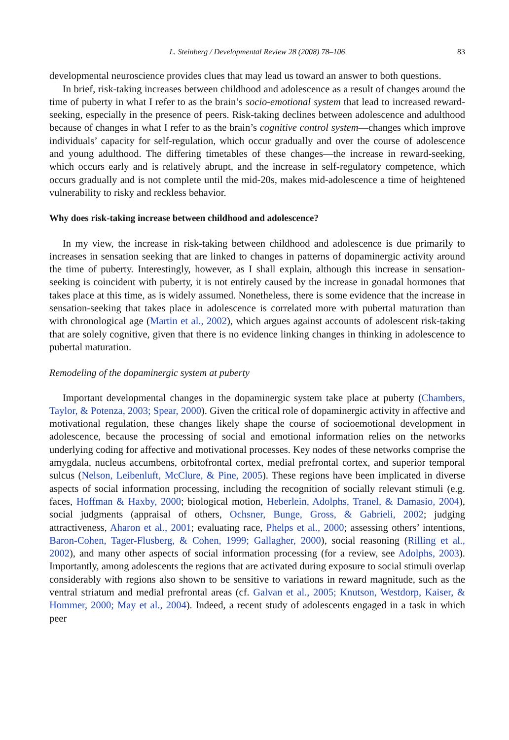L. Steinberg / Developmental Review 28 (2008) 78–106 83
developmental neuroscience provides clues that may lead us toward an answer to both questions.
In brief, risk-taking increases between childhood and adolescence as a result of changes around the time of puberty in what I refer to as the brain’s socio-emotional system that lead to increased reward-seeking, especially in the presence of peers. Risk-taking declines between adolescence and adulthood because of changes in what I refer to as the brain’s cognitive control system—changes which improve individuals’ capacity for self-regulation, which occur gradually and over the course of adolescence and young adulthood. The differing timetables of these changes—the increase in reward-seeking, which occurs early and is relatively abrupt, and the increase in self-regulatory competence, which occurs gradually and is not complete until the mid-20s, makes mid-adolescence a time of heightened vulnerability to risky and reckless behavior.
Why does risk-taking increase between childhood and adolescence?
In my view, the increase in risk-taking between childhood and adolescence is due primarily to increases in sensation seeking that are linked to changes in patterns of dopaminergic activity around the time of puberty. Interestingly, however, as I shall explain, although this increase in sensation-seeking is coincident with puberty, it is not entirely caused by the increase in gonadal hormones that takes place at this time, as is widely assumed. Nonetheless, there is some evidence that the increase in sensation-seeking that takes place in adolescence is correlated more with pubertal maturation than with chronological age (Martin et al., 2002), which argues against accounts of adolescent risk-taking that are solely cognitive, given that there is no evidence linking changes in thinking in adolescence to pubertal maturation.
Remodeling of the dopaminergic system at puberty
Important developmental changes in the dopaminergic system take place at puberty (Chambers, Taylor, & Potenza, 2003; Spear, 2000). Given the critical role of dopaminergic activity in affective and motivational regulation, these changes likely shape the course of socioemotional development in adolescence, because the processing of social and emotional information relies on the networks underlying coding for affective and motivational processes. Key nodes of these networks comprise the amygdala, nucleus accumbens, orbitofrontal cortex, medial prefrontal cortex, and superior temporal sulcus (Nelson, Leibenluft, McClure, & Pine, 2005). These regions have been implicated in diverse aspects of social information processing, including the recognition of socially relevant stimuli (e.g. faces, Hoffman & Haxby, 2000; biological motion, Heberlein, Adolphs, Tranel, & Damasio, 2004), social judgments (appraisal of others, Ochsner, Bunge, Gross, & Gabrieli, 2002; judging attractiveness, Aharon et al., 2001; evaluating race, Phelps et al., 2000; assessing others’ intentions, Baron-Cohen, Tager-Flusberg, & Cohen, 1999; Gallagher, 2000), social reasoning (Rilling et al., 2002), and many other aspects of social information processing (for a review, see Adolphs, 2003). Importantly, among adolescents the regions that are activated during exposure to social stimuli overlap considerably with regions also shown to be sensitive to variations in reward magnitude, such as the ventral striatum and medial prefrontal areas (cf. Galvan et al., 2005; Knutson, Westdorp, Kaiser, & Hommer, 2000; May et al., 2004). Indeed, a recent study of adolescents engaged in a task in which peer